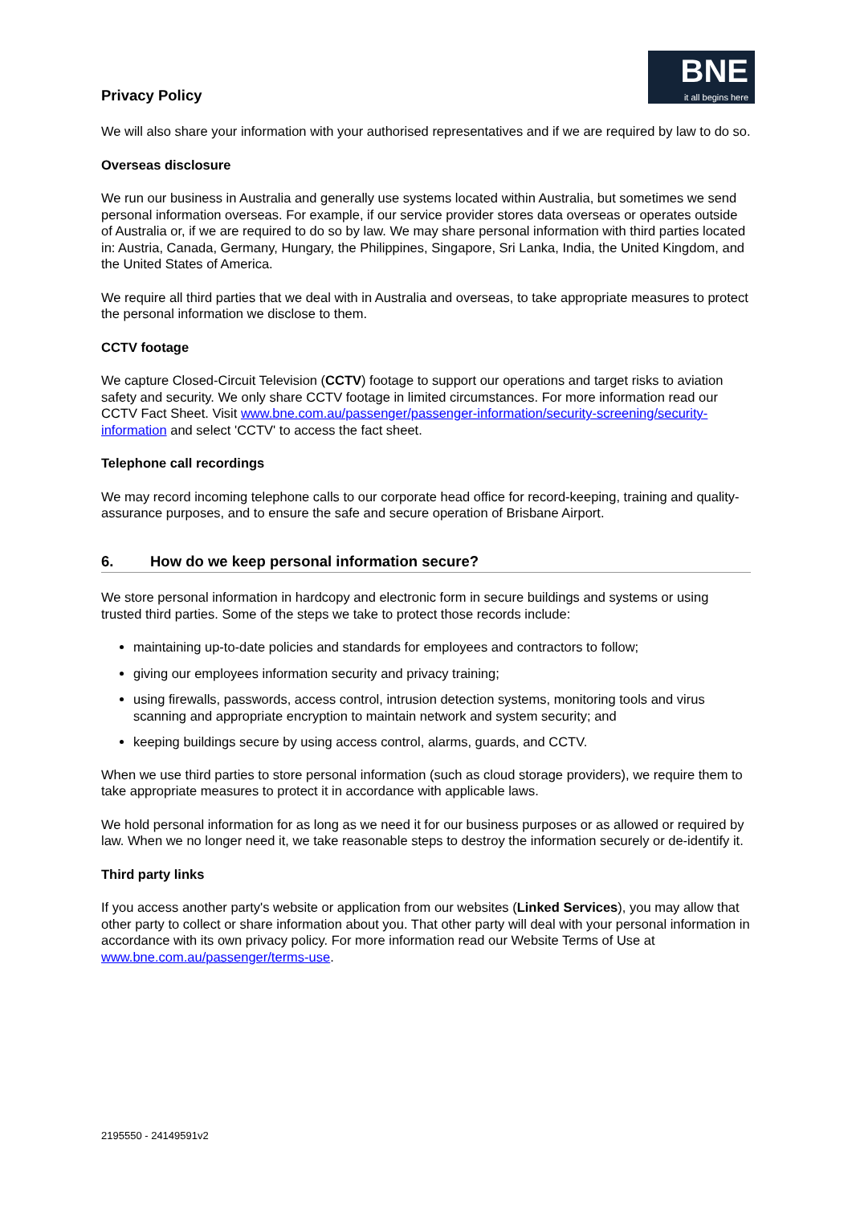Privacy Policy
BNE
it all begins here
We will also share your information with your authorised representatives and if we are required by law to do so.
Overseas disclosure
We run our business in Australia and generally use systems located within Australia, but sometimes we send personal information overseas. For example, if our service provider stores data overseas or operates outside of Australia or, if we are required to do so by law. We may share personal information with third parties located in: Austria, Canada, Germany, Hungary, the Philippines, Singapore, Sri Lanka, India, the United Kingdom, and the United States of America.
We require all third parties that we deal with in Australia and overseas, to take appropriate measures to protect the personal information we disclose to them.
CCTV footage
We capture Closed-Circuit Television (CCTV) footage to support our operations and target risks to aviation safety and security. We only share CCTV footage in limited circumstances. For more information read our CCTV Fact Sheet. Visit www.bne.com.au/passenger/passenger-information/security-screening/security-information and select 'CCTV' to access the fact sheet.
Telephone call recordings
We may record incoming telephone calls to our corporate head office for record-keeping, training and quality-assurance purposes, and to ensure the safe and secure operation of Brisbane Airport.
6. How do we keep personal information secure?
We store personal information in hardcopy and electronic form in secure buildings and systems or using trusted third parties. Some of the steps we take to protect those records include:
maintaining up-to-date policies and standards for employees and contractors to follow;
giving our employees information security and privacy training;
using firewalls, passwords, access control, intrusion detection systems, monitoring tools and virus scanning and appropriate encryption to maintain network and system security; and
keeping buildings secure by using access control, alarms, guards, and CCTV.
When we use third parties to store personal information (such as cloud storage providers), we require them to take appropriate measures to protect it in accordance with applicable laws.
We hold personal information for as long as we need it for our business purposes or as allowed or required by law. When we no longer need it, we take reasonable steps to destroy the information securely or de-identify it.
Third party links
If you access another party's website or application from our websites (Linked Services), you may allow that other party to collect or share information about you. That other party will deal with your personal information in accordance with its own privacy policy. For more information read our Website Terms of Use at www.bne.com.au/passenger/terms-use.
2195550 - 24149591v2